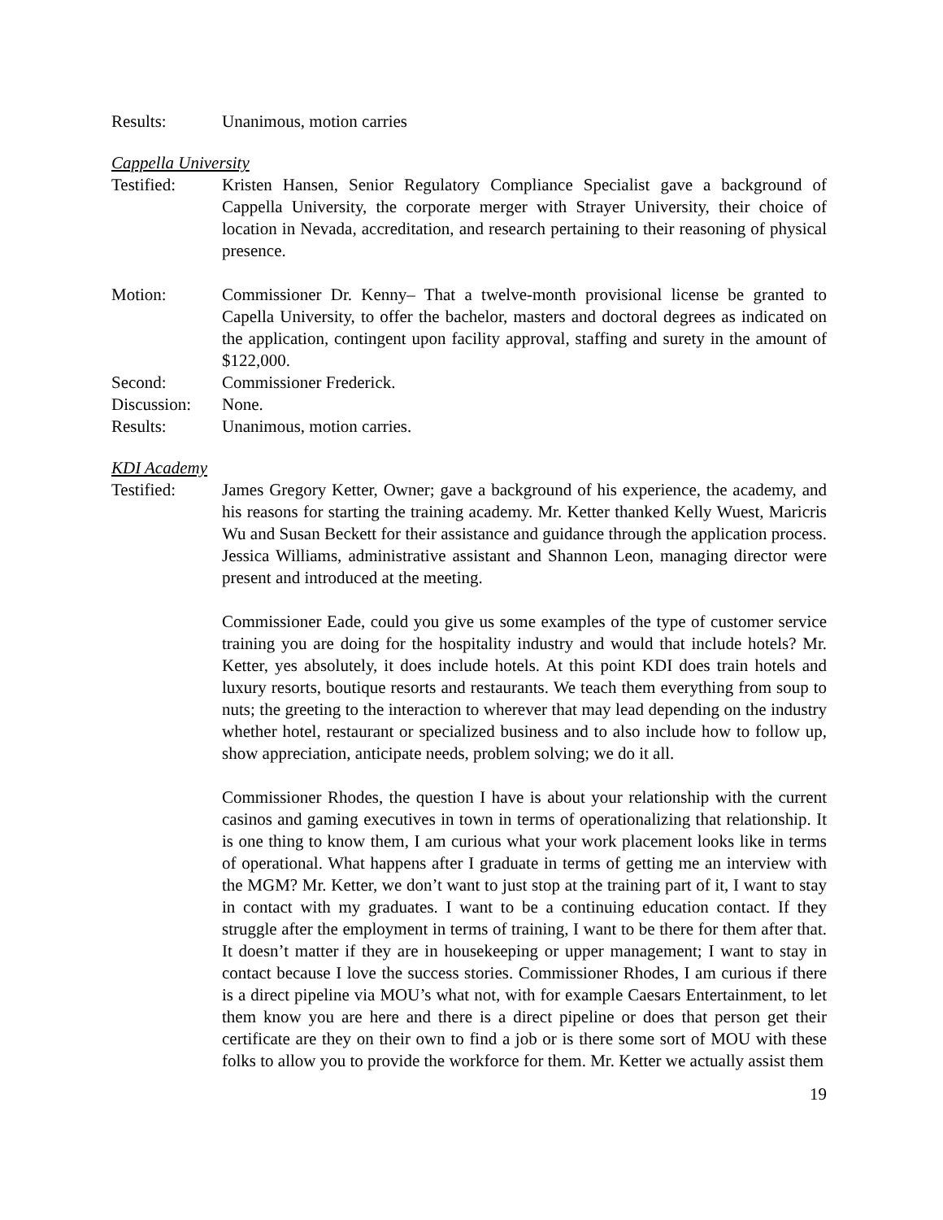Results: Unanimous, motion carries
Cappella University
Testified: Kristen Hansen, Senior Regulatory Compliance Specialist gave a background of Cappella University, the corporate merger with Strayer University, their choice of location in Nevada, accreditation, and research pertaining to their reasoning of physical presence.
Motion: Commissioner Dr. Kenny– That a twelve-month provisional license be granted to Capella University, to offer the bachelor, masters and doctoral degrees as indicated on the application, contingent upon facility approval, staffing and surety in the amount of $122,000.
Second: Commissioner Frederick.
Discussion:
None.
Results: Unanimous, motion carries.
KDI Academy
Testified: James Gregory Ketter, Owner; gave a background of his experience, the academy, and his reasons for starting the training academy. Mr. Ketter thanked Kelly Wuest, Maricris Wu and Susan Beckett for their assistance and guidance through the application process. Jessica Williams, administrative assistant and Shannon Leon, managing director were present and introduced at the meeting.
Commissioner Eade, could you give us some examples of the type of customer service training you are doing for the hospitality industry and would that include hotels? Mr. Ketter, yes absolutely, it does include hotels. At this point KDI does train hotels and luxury resorts, boutique resorts and restaurants. We teach them everything from soup to nuts; the greeting to the interaction to wherever that may lead depending on the industry whether hotel, restaurant or specialized business and to also include how to follow up, show appreciation, anticipate needs, problem solving; we do it all.
Commissioner Rhodes, the question I have is about your relationship with the current casinos and gaming executives in town in terms of operationalizing that relationship. It is one thing to know them, I am curious what your work placement looks like in terms of operational. What happens after I graduate in terms of getting me an interview with the MGM? Mr. Ketter, we don’t want to just stop at the training part of it, I want to stay in contact with my graduates. I want to be a continuing education contact. If they struggle after the employment in terms of training, I want to be there for them after that. It doesn’t matter if they are in housekeeping or upper management; I want to stay in contact because I love the success stories. Commissioner Rhodes, I am curious if there is a direct pipeline via MOU’s what not, with for example Caesars Entertainment, to let them know you are here and there is a direct pipeline or does that person get their certificate are they on their own to find a job or is there some sort of MOU with these folks to allow you to provide the workforce for them. Mr. Ketter we actually assist them
19